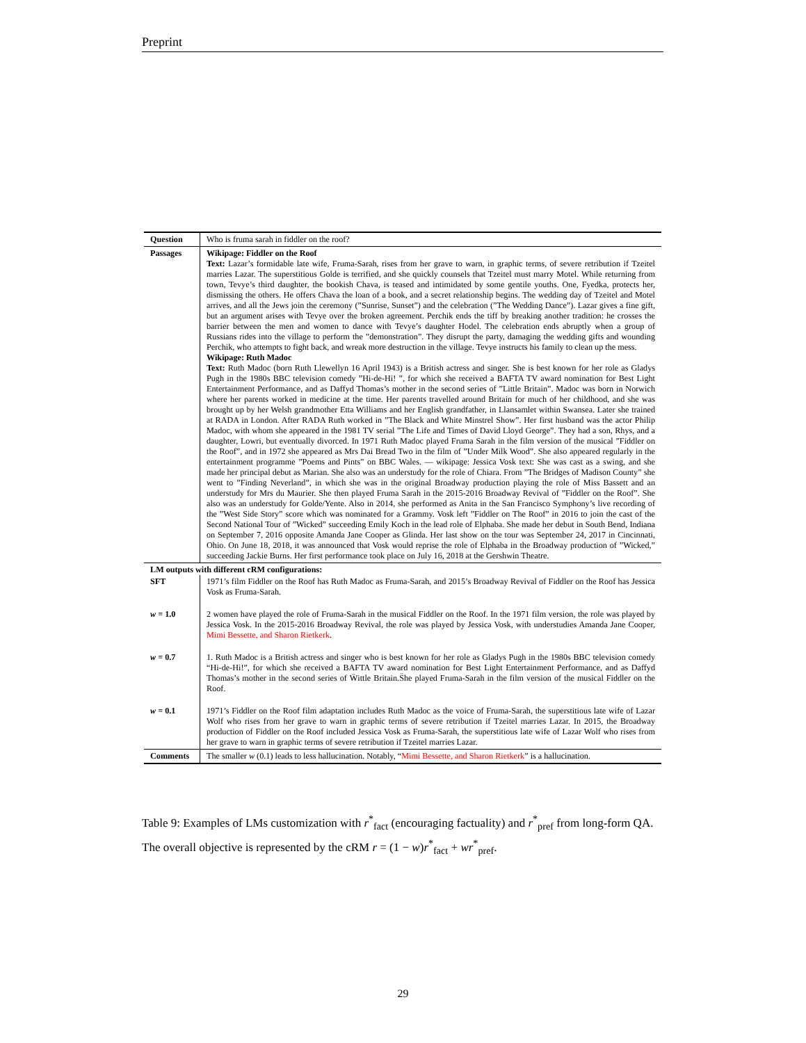Preprint
| Question | Who is fruma sarah in fiddler on the roof? |
| Passages | Wikipage: Fiddler on the Roof Text: Lazar’s formidable late wife, Fruma-Sarah, rises from her grave to warn, in graphic terms, of severe retribution if Tzeitel marries Lazar. The superstitious Golde is terrified, and she quickly counsels that Tzeitel must marry Motel. While returning from town, Tevye’s third daughter, the bookish Chava, is teased and intimidated by some gentile youths. One, Fyedka, protects her, dismissing the others. He offers Chava the loan of a book, and a secret relationship begins. The wedding day of Tzeitel and Motel arrives, and all the Jews join the ceremony (”Sunrise, Sunset”) and the celebration (”The Wedding Dance”). Lazar gives a fine gift, but an argument arises with Tevye over the broken agreement. Perchik ends the tiff by breaking another tradition: he crosses the barrier between the men and women to dance with Tevye’s daughter Hodel. The celebration ends abruptly when a group of Russians rides into the village to perform the ”demonstration”. They disrupt the party, damaging the wedding gifts and wounding Perchik, who attempts to fight back, and wreak more destruction in the village. Tevye instructs his family to clean up the mess. Wikipage: Ruth Madoc Text: Ruth Madoc (born Ruth Llewellyn 16 April 1943) is a British actress and singer. She is best known for her role as Gladys Pugh in the 1980s BBC television comedy ”Hi-de-Hi! ”, for which she received a BAFTA TV award nomination for Best Light Entertainment Performance, and as Daffyd Thomas’s mother in the second series of ”Little Britain”. Madoc was born in Norwich where her parents worked in medicine at the time. Her parents travelled around Britain for much of her childhood, and she was brought up by her Welsh grandmother Etta Williams and her English grandfather, in Llansamlet within Swansea. Later she trained at RADA in London. After RADA Ruth worked in ”The Black and White Minstrel Show”. Her first husband was the actor Philip Madoc, with whom she appeared in the 1981 TV serial ”The Life and Times of David Lloyd George”. They had a son, Rhys, and a daughter, Lowri, but eventually divorced. In 1971 Ruth Madoc played Fruma Sarah in the film version of the musical ”Fiddler on the Roof”, and in 1972 she appeared as Mrs Dai Bread Two in the film of ”Under Milk Wood”. She also appeared regularly in the entertainment programme ”Poems and Pints” on BBC Wales. — wikipage: Jessica Vosk text: She was cast as a swing, and she made her principal debut as Marian. She also was an understudy for the role of Chiara. From ”The Bridges of Madison County” she went to ”Finding Neverland”, in which she was in the original Broadway production playing the role of Miss Bassett and an understudy for Mrs du Maurier. She then played Fruma Sarah in the 2015-2016 Broadway Revival of ”Fiddler on the Roof”. She also was an understudy for Golde/Yente. Also in 2014, she performed as Anita in the San Francisco Symphony’s live recording of the ”West Side Story” score which was nominated for a Grammy. Vosk left ”Fiddler on The Roof” in 2016 to join the cast of the Second National Tour of ”Wicked” succeeding Emily Koch in the lead role of Elphaba. She made her debut in South Bend, Indiana on September 7, 2016 opposite Amanda Jane Cooper as Glinda. Her last show on the tour was September 24, 2017 in Cincinnati, Ohio. On June 18, 2018, it was announced that Vosk would reprise the role of Elphaba in the Broadway production of ”Wicked,” succeeding Jackie Burns. Her first performance took place on July 16, 2018 at the Gershwin Theatre. |
| LM outputs with different cRM configurations: | |
| SFT | 1971’s film Fiddler on the Roof has Ruth Madoc as Fruma-Sarah, and 2015’s Broadway Revival of Fiddler on the Roof has Jessica Vosk as Fruma-Sarah. |
| w = 1.0 | 2 women have played the role of Fruma-Sarah in the musical Fiddler on the Roof. In the 1971 film version, the role was played by Jessica Vosk. In the 2015-2016 Broadway Revival, the role was played by Jessica Vosk, with understudies Amanda Jane Cooper, Mimi Bessette, and Sharon Rietkerk . |
| w = 0.7 | 1. Ruth Madoc is a British actress and singer who is best known for her role as Gladys Pugh in the 1980s BBC television comedy “Hi-de-Hi!”, for which she received a BAFTA TV award nomination for Best Light Entertainment Performance, and as Daffyd Thomas’s mother in the second series of Ẅittle Britain.S̈he played Fruma-Sarah in the film version of the musical Fiddler on the Roof. |
| w = 0.1 | 1971’s Fiddler on the Roof film adaptation includes Ruth Madoc as the voice of Fruma-Sarah, the superstitious late wife of Lazar Wolf who rises from her grave to warn in graphic terms of severe retribution if Tzeitel marries Lazar. In 2015, the Broadway production of Fiddler on the Roof included Jessica Vosk as Fruma-Sarah, the superstitious late wife of Lazar Wolf who rises from her grave to warn in graphic terms of severe retribution if Tzeitel marries Lazar. |
| Comments | The smaller w (0.1) leads to less hallucination. Notably, “ Mimi Bessette, and Sharon Rietkerk ” is a hallucination. |
Table 9: Examples of LMs customization with r<sup>*</sup><sub>fact</sub> (encouraging factuality) and r<sup>*</sup><sub>pref</sub> from long-form QA. The overall objective is represented by the cRM r = (1 − w)r<sup>*</sup><sub>fact</sub> + wr<sup>*</sup><sub>pref</sub>.
29